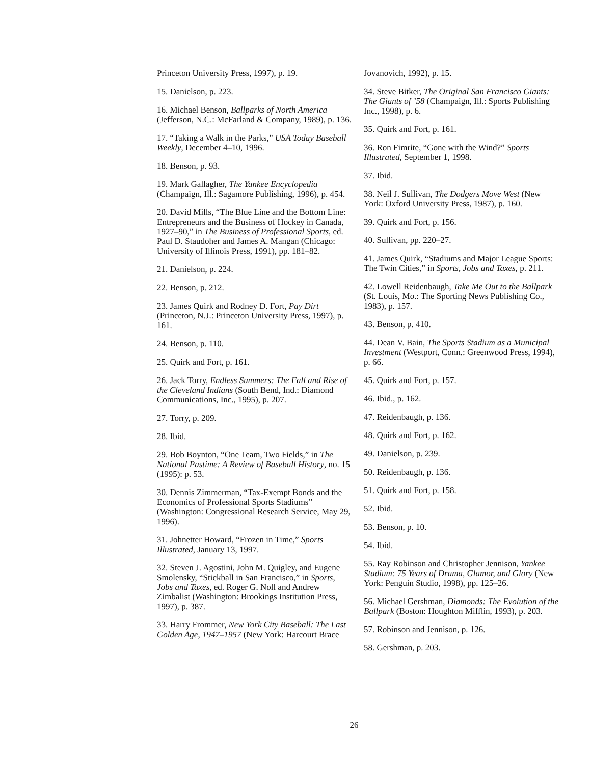Princeton University Press, 1997), p. 19.
15. Danielson, p. 223.
16. Michael Benson, Ballparks of North America (Jefferson, N.C.: McFarland & Company, 1989), p. 136.
17. “Taking a Walk in the Parks,” USA Today Baseball Weekly, December 4–10, 1996.
18. Benson, p. 93.
19. Mark Gallagher, The Yankee Encyclopedia (Champaign, Ill.: Sagamore Publishing, 1996), p. 454.
20. David Mills, “The Blue Line and the Bottom Line: Entrepreneurs and the Business of Hockey in Canada, 1927–90,” in The Business of Professional Sports, ed. Paul D. Staudoher and James A. Mangan (Chicago: University of Illinois Press, 1991), pp. 181–82.
21. Danielson, p. 224.
22. Benson, p. 212.
23. James Quirk and Rodney D. Fort, Pay Dirt (Princeton, N.J.: Princeton University Press, 1997), p. 161.
24. Benson, p. 110.
25. Quirk and Fort, p. 161.
26. Jack Torry, Endless Summers: The Fall and Rise of the Cleveland Indians (South Bend, Ind.: Diamond Communications, Inc., 1995), p. 207.
27. Torry, p. 209.
28. Ibid.
29. Bob Boynton, “One Team, Two Fields,” in The National Pastime: A Review of Baseball History, no. 15 (1995): p. 53.
30. Dennis Zimmerman, “Tax-Exempt Bonds and the Economics of Professional Sports Stadiums” (Washington: Congressional Research Service, May 29, 1996).
31. Johnetter Howard, “Frozen in Time,” Sports Illustrated, January 13, 1997.
32. Steven J. Agostini, John M. Quigley, and Eugene Smolensky, “Stickball in San Francisco,” in Sports, Jobs and Taxes, ed. Roger G. Noll and Andrew Zimbalist (Washington: Brookings Institution Press, 1997), p. 387.
33. Harry Frommer, New York City Baseball: The Last Golden Age, 1947–1957 (New York: Harcourt Brace
Jovanovich, 1992), p. 15.
34. Steve Bitker, The Original San Francisco Giants: The Giants of ’58 (Champaign, Ill.: Sports Publishing Inc., 1998), p. 6.
35. Quirk and Fort, p. 161.
36. Ron Fimrite, “Gone with the Wind?” Sports Illustrated, September 1, 1998.
37. Ibid.
38. Neil J. Sullivan, The Dodgers Move West (New York: Oxford University Press, 1987), p. 160.
39. Quirk and Fort, p. 156.
40. Sullivan, pp. 220–27.
41. James Quirk, “Stadiums and Major League Sports: The Twin Cities,” in Sports, Jobs and Taxes, p. 211.
42. Lowell Reidenbaugh, Take Me Out to the Ballpark (St. Louis, Mo.: The Sporting News Publishing Co., 1983), p. 157.
43. Benson, p. 410.
44. Dean V. Bain, The Sports Stadium as a Municipal Investment (Westport, Conn.: Greenwood Press, 1994), p. 66.
45. Quirk and Fort, p. 157.
46. Ibid., p. 162.
47. Reidenbaugh, p. 136.
48. Quirk and Fort, p. 162.
49. Danielson, p. 239.
50. Reidenbaugh, p. 136.
51. Quirk and Fort, p. 158.
52. Ibid.
53. Benson, p. 10.
54. Ibid.
55. Ray Robinson and Christopher Jennison, Yankee Stadium: 75 Years of Drama, Glamor, and Glory (New York: Penguin Studio, 1998), pp. 125–26.
56. Michael Gershman, Diamonds: The Evolution of the Ballpark (Boston: Houghton Mifflin, 1993), p. 203.
57. Robinson and Jennison, p. 126.
58. Gershman, p. 203.
26